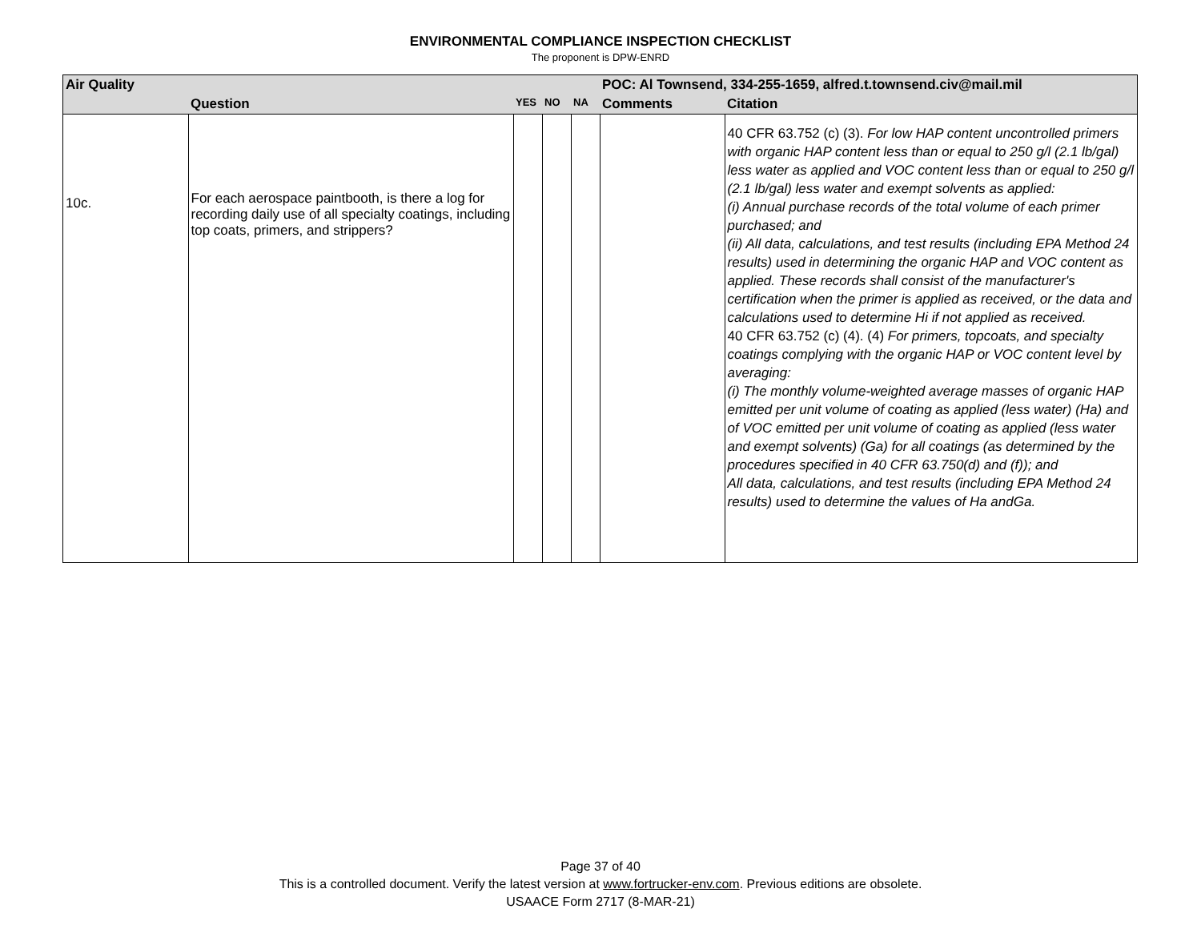ENVIRONMENTAL COMPLIANCE INSPECTION CHECKLIST
The proponent is DPW-ENRD
| Air Quality | | | | | POC: Al Townsend, 334-255-1659, alfred.t.townsend.civ@mail.mil | |
| | Question | YES | NO | NA | Comments | Citation |
| 10c. | For each aerospace paintbooth, is there a log for recording daily use of all specialty coatings, including top coats, primers, and strippers? | | | | | 40 CFR 63.752 (c) (3). For low HAP content uncontrolled primers with organic HAP content less than or equal to 250 g/l (2.1 lb/gal) less water as applied and VOC content less than or equal to 250 g/l (2.1 lb/gal) less water and exempt solvents as applied: (i) Annual purchase records of the total volume of each primer purchased; and (ii) All data, calculations, and test results (including EPA Method 24 results) used in determining the organic HAP and VOC content as applied. These records shall consist of the manufacturer's certification when the primer is applied as received, or the data and calculations used to determine Hi if not applied as received. 40 CFR 63.752 (c) (4). (4) For primers, topcoats, and specialty coatings complying with the organic HAP or VOC content level by averaging: (i) The monthly volume-weighted average masses of organic HAP emitted per unit volume of coating as applied (less water) (Ha) and of VOC emitted per unit volume of coating as applied (less water and exempt solvents) (Ga) for all coatings (as determined by the procedures specified in 40 CFR 63.750(d) and (f)); and All data, calculations, and test results (including EPA Method 24 results) used to determine the values of Ha andGa. |
Page 37 of 40
This is a controlled document. Verify the latest version at www.fortrucker-env.com. Previous editions are obsolete.
USAACE Form 2717 (8-MAR-21)